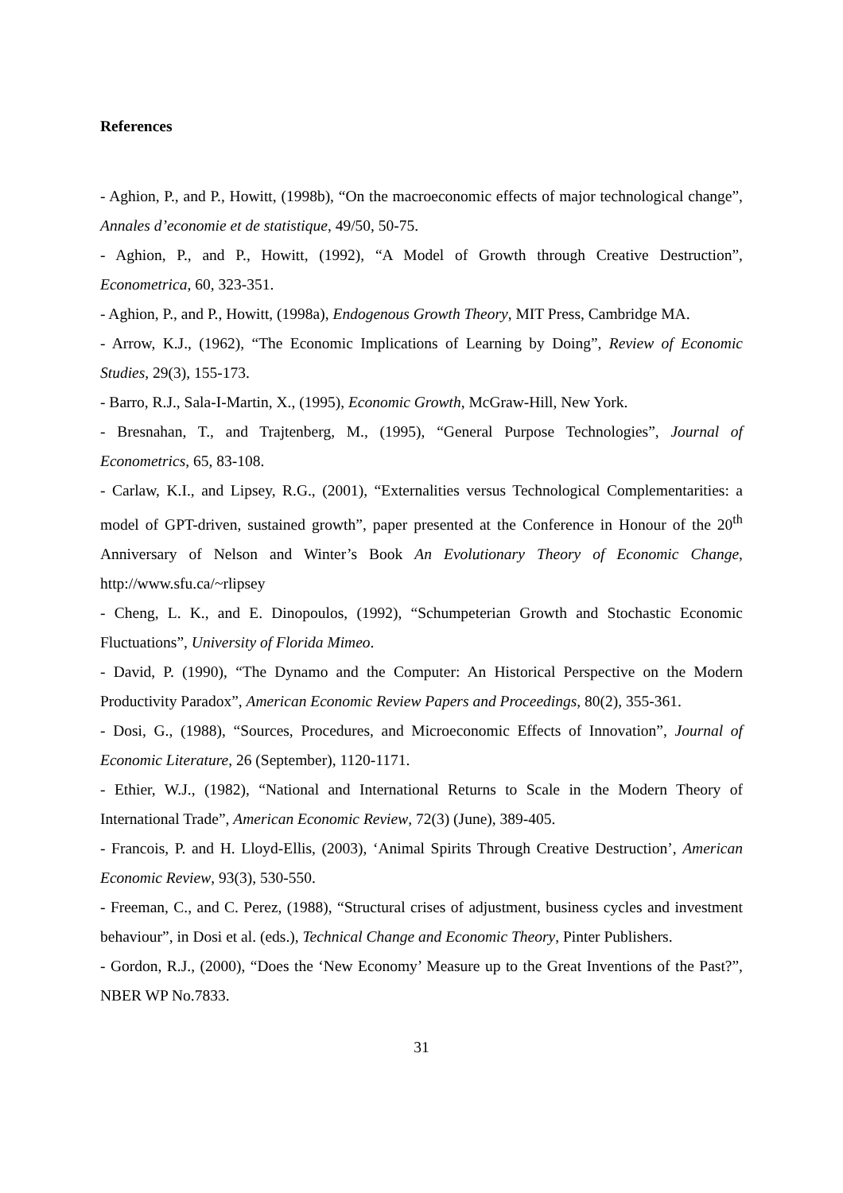References
- Aghion, P., and P., Howitt, (1998b), “On the macroeconomic effects of major technological change”, Annales d’economie et de statistique, 49/50, 50-75.
- Aghion, P., and P., Howitt, (1992), “A Model of Growth through Creative Destruction”, Econometrica, 60, 323-351.
- Aghion, P., and P., Howitt, (1998a), Endogenous Growth Theory, MIT Press, Cambridge MA.
- Arrow, K.J., (1962), “The Economic Implications of Learning by Doing”, Review of Economic Studies, 29(3), 155-173.
- Barro, R.J., Sala-I-Martin, X., (1995), Economic Growth, McGraw-Hill, New York.
- Bresnahan, T., and Trajtenberg, M., (1995), “General Purpose Technologies”, Journal of Econometrics, 65, 83-108.
- Carlaw, K.I., and Lipsey, R.G., (2001), “Externalities versus Technological Complementarities: a model of GPT-driven, sustained growth”, paper presented at the Conference in Honour of the 20<sup>th</sup> Anniversary of Nelson and Winter’s Book An Evolutionary Theory of Economic Change, http://www.sfu.ca/~rlipsey
- Cheng, L. K., and E. Dinopoulos, (1992), “Schumpeterian Growth and Stochastic Economic Fluctuations”, University of Florida Mimeo.
- David, P. (1990), “The Dynamo and the Computer: An Historical Perspective on the Modern Productivity Paradox”, American Economic Review Papers and Proceedings, 80(2), 355-361.
- Dosi, G., (1988), “Sources, Procedures, and Microeconomic Effects of Innovation”, Journal of Economic Literature, 26 (September), 1120-1171.
- Ethier, W.J., (1982), “National and International Returns to Scale in the Modern Theory of International Trade”, American Economic Review, 72(3) (June), 389-405.
- Francois, P. and H. Lloyd-Ellis, (2003), ‘Animal Spirits Through Creative Destruction’, American Economic Review, 93(3), 530-550.
- Freeman, C., and C. Perez, (1988), “Structural crises of adjustment, business cycles and investment behaviour”, in Dosi et al. (eds.), Technical Change and Economic Theory, Pinter Publishers.
- Gordon, R.J., (2000), “Does the ‘New Economy’ Measure up to the Great Inventions of the Past?”, NBER WP No.7833.
31